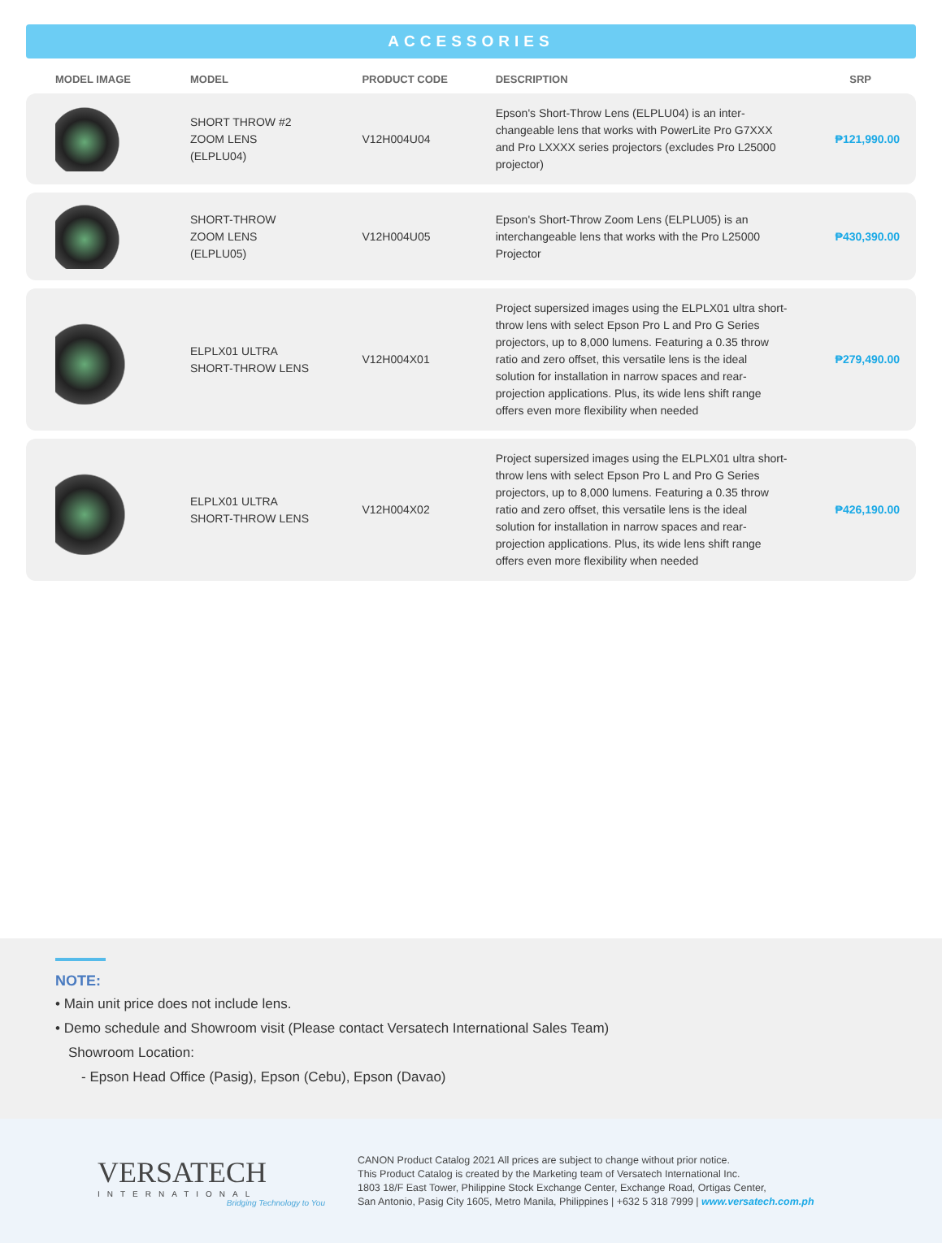ACCESSORIES
| MODEL IMAGE | MODEL | PRODUCT CODE | DESCRIPTION | SRP |
| --- | --- | --- | --- | --- |
| | SHORT THROW #2 ZOOM LENS (ELPLU04) | V12H004U04 | Epson's Short-Throw Lens (ELPLU04) is an inter-changeable lens that works with PowerLite Pro G7XXX and Pro LXXXX series projectors (excludes Pro L25000 projector) | ₱121,990.00 |
| | SHORT-THROW ZOOM LENS (ELPLU05) | V12H004U05 | Epson's Short-Throw Zoom Lens (ELPLU05) is an interchangeable lens that works with the Pro L25000 Projector | ₱430,390.00 |
| | ELPLX01 ULTRA SHORT-THROW LENS | V12H004X01 | Project supersized images using the ELPLX01 ultra short-throw lens with select Epson Pro L and Pro G Series projectors, up to 8,000 lumens. Featuring a 0.35 throw ratio and zero offset, this versatile lens is the ideal solution for installation in narrow spaces and rear-projection applications. Plus, its wide lens shift range offers even more flexibility when needed | ₱279,490.00 |
| | ELPLX01 ULTRA SHORT-THROW LENS | V12H004X02 | Project supersized images using the ELPLX01 ultra short-throw lens with select Epson Pro L and Pro G Series projectors, up to 8,000 lumens. Featuring a 0.35 throw ratio and zero offset, this versatile lens is the ideal solution for installation in narrow spaces and rear-projection applications. Plus, its wide lens shift range offers even more flexibility when needed | ₱426,190.00 |
NOTE:
• Main unit price does not include lens.
• Demo schedule and Showroom visit (Please contact Versatech International Sales Team)
Showroom Location:
- Epson Head Office (Pasig), Epson (Cebu), Epson (Davao)
VERSATECH
INTERNATIONAL
Bridging Technology to You
CANON Product Catalog 2021 All prices are subject to change without prior notice.
This Product Catalog is created by the Marketing team of Versatech International Inc.
1803 18/F East Tower, Philippine Stock Exchange Center, Exchange Road, Ortigas Center,
San Antonio, Pasig City 1605, Metro Manila, Philippines | +632 5 318 7999 | www.versatech.com.ph